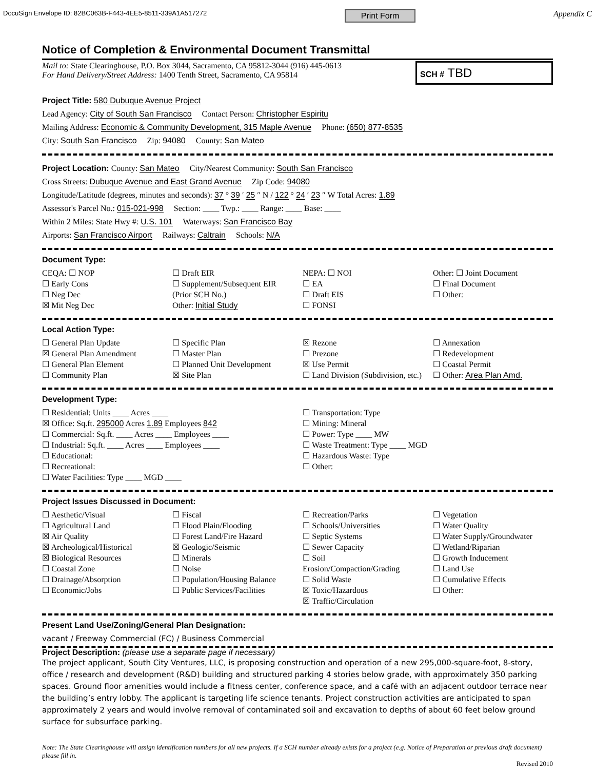DocuSign Envelope ID: 82BC063B-F443-4EE5-8511-339A1A517272 Print Form Appendix C
Notice of Completion & Environmental Document Transmittal
Mail to: State Clearinghouse, P.O. Box 3044, Sacramento, CA 95812-3044 (916) 445-0613
For Hand Delivery/Street Address: 1400 Tenth Street, Sacramento, CA 95814
SCH # TBD
Project Title: 580 Dubuque Avenue Project
Lead Agency: City of South San Francisco Contact Person: Christopher Espiritu
Mailing Address: Economic & Community Development, 315 Maple Avenue Phone: (650) 877-8535
City: South San Francisco Zip: 94080 County: San Mateo
Project Location: County: San Mateo City/Nearest Community: South San Francisco
Cross Streets: Dubuque Avenue and East Grand Avenue Zip Code: 94080
Longitude/Latitude (degrees, minutes and seconds): 37 ° 39 ′ 25 ″ N / 122 ° 24 ′ 23 ″ W Total Acres: 1.89
Assessor's Parcel No.: 015-021-998 Section: ____ Twp.: ____ Range: ____ Base: ____
Within 2 Miles: State Hwy #: U.S. 101 Waterways: San Francisco Bay
Airports: San Francisco Airport Railways: Caltrain Schools: N/A
Document Type:
CEQA: ☐ NOP
☐ Early Cons
☐ Neg Dec
☒ Mit Neg Dec
☐ Draft EIR
☐ Supplement/Subsequent EIR
(Prior SCH No.)
Other: Initial Study
NEPA: ☐ NOI
☐ EA
☐ Draft EIS
☐ FONSI
Other: ☐ Joint Document
☐ Final Document
☐ Other:
Local Action Type:
☐ General Plan Update
☒ General Plan Amendment
☐ General Plan Element
☐ Community Plan
☐ Specific Plan
☐ Master Plan
☐ Planned Unit Development
☒ Site Plan
☒ Rezone
☐ Prezone
☒ Use Permit
☐ Land Division (Subdivision, etc.)
☐ Annexation
☐ Redevelopment
☐ Coastal Permit
☐ Other: Area Plan Amd.
Development Type:
☐ Residential: Units ____ Acres ____
☒ Office: Sq.ft. 295000 Acres 1.89 Employees 842
☐ Commercial: Sq.ft. ____ Acres ____ Employees ____
☐ Industrial: Sq.ft. ____ Acres ____ Employees ____
☐ Educational:
☐ Recreational:
☐ Water Facilities: Type ____ MGD ____
☐ Transportation: Type
☐ Mining: Mineral
☐ Power: Type ____ MW
☐ Waste Treatment: Type ____ MGD
☐ Hazardous Waste: Type
☐ Other:
Project Issues Discussed in Document:
☐ Aesthetic/Visual
☐ Agricultural Land
☒ Air Quality
☒ Archeological/Historical
☒ Biological Resources
☐ Coastal Zone
☐ Drainage/Absorption
☐ Economic/Jobs
☐ Fiscal
☐ Flood Plain/Flooding
☐ Forest Land/Fire Hazard
☒ Geologic/Seismic
☐ Minerals
☐ Noise
☐ Population/Housing Balance
☐ Public Services/Facilities
☐ Recreation/Parks
☐ Schools/Universities
☐ Septic Systems
☐ Sewer Capacity
☐ Soil Erosion/Compaction/Grading
☐ Solid Waste
☒ Toxic/Hazardous
☒ Traffic/Circulation
☐ Vegetation
☐ Water Quality
☐ Water Supply/Groundwater
☐ Wetland/Riparian
☐ Growth Inducement
☐ Land Use
☐ Cumulative Effects
☐ Other:
Present Land Use/Zoning/General Plan Designation:
vacant / Freeway Commercial (FC) / Business Commercial
Project Description: (please use a separate page if necessary)
The project applicant, South City Ventures, LLC, is proposing construction and operation of a new 295,000-square-foot, 8-story, office / research and development (R&D) building and structured parking 4 stories below grade, with approximately 350 parking spaces. Ground floor amenities would include a fitness center, conference space, and a café with an adjacent outdoor terrace near the building’s entry lobby. The applicant is targeting life science tenants. Project construction activities are anticipated to span approximately 2 years and would involve removal of contaminated soil and excavation to depths of about 60 feet below ground surface for subsurface parking.
Note: The State Clearinghouse will assign identification numbers for all new projects. If a SCH number already exists for a project (e.g. Notice of Preparation or previous draft document) please fill in.
Revised 2010